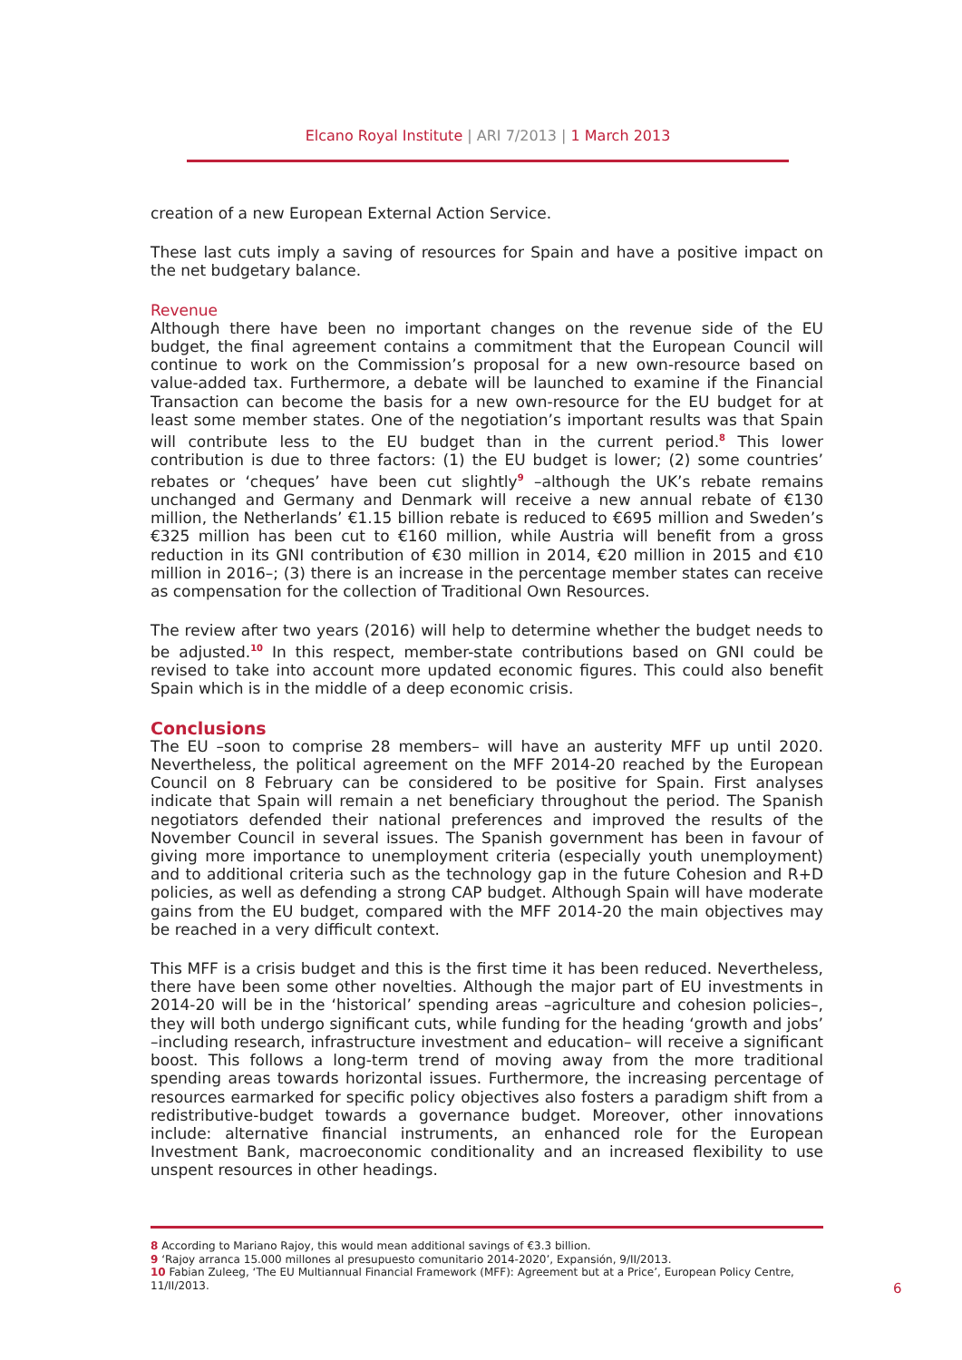Elcano Royal Institute | ARI 7/2013 | 1 March 2013
creation of a new European External Action Service.
These last cuts imply a saving of resources for Spain and have a positive impact on the net budgetary balance.
Revenue
Although there have been no important changes on the revenue side of the EU budget, the final agreement contains a commitment that the European Council will continue to work on the Commission’s proposal for a new own-resource based on value-added tax. Furthermore, a debate will be launched to examine if the Financial Transaction can become the basis for a new own-resource for the EU budget for at least some member states. One of the negotiation’s important results was that Spain will contribute less to the EU budget than in the current period.<sup>8</sup> This lower contribution is due to three factors: (1) the EU budget is lower; (2) some countries’ rebates or ‘cheques’ have been cut slightly<sup>9</sup> –although the UK’s rebate remains unchanged and Germany and Denmark will receive a new annual rebate of €130 million, the Netherlands’ €1.15 billion rebate is reduced to €695 million and Sweden’s €325 million has been cut to €160 million, while Austria will benefit from a gross reduction in its GNI contribution of €30 million in 2014, €20 million in 2015 and €10 million in 2016–; (3) there is an increase in the percentage member states can receive as compensation for the collection of Traditional Own Resources.
The review after two years (2016) will help to determine whether the budget needs to be adjusted.<sup>10</sup> In this respect, member-state contributions based on GNI could be revised to take into account more updated economic figures. This could also benefit Spain which is in the middle of a deep economic crisis.
Conclusions
The EU –soon to comprise 28 members– will have an austerity MFF up until 2020. Nevertheless, the political agreement on the MFF 2014-20 reached by the European Council on 8 February can be considered to be positive for Spain. First analyses indicate that Spain will remain a net beneficiary throughout the period. The Spanish negotiators defended their national preferences and improved the results of the November Council in several issues. The Spanish government has been in favour of giving more importance to unemployment criteria (especially youth unemployment) and to additional criteria such as the technology gap in the future Cohesion and R+D policies, as well as defending a strong CAP budget. Although Spain will have moderate gains from the EU budget, compared with the MFF 2014-20 the main objectives may be reached in a very difficult context.
This MFF is a crisis budget and this is the first time it has been reduced. Nevertheless, there have been some other novelties. Although the major part of EU investments in 2014-20 will be in the ‘historical’ spending areas –agriculture and cohesion policies–, they will both undergo significant cuts, while funding for the heading ‘growth and jobs’ –including research, infrastructure investment and education– will receive a significant boost. This follows a long-term trend of moving away from the more traditional spending areas towards horizontal issues. Furthermore, the increasing percentage of resources earmarked for specific policy objectives also fosters a paradigm shift from a redistributive-budget towards a governance budget. Moreover, other innovations include: alternative financial instruments, an enhanced role for the European Investment Bank, macroeconomic conditionality and an increased flexibility to use unspent resources in other headings.
8 According to Mariano Rajoy, this would mean additional savings of €3.3 billion.
9 ‘Rajoy arranca 15.000 millones al presupuesto comunitario 2014-2020’, Expansión, 9/II/2013.
10 Fabian Zuleeg, ‘The EU Multiannual Financial Framework (MFF): Agreement but at a Price’, European Policy Centre, 11/II/2013.
6